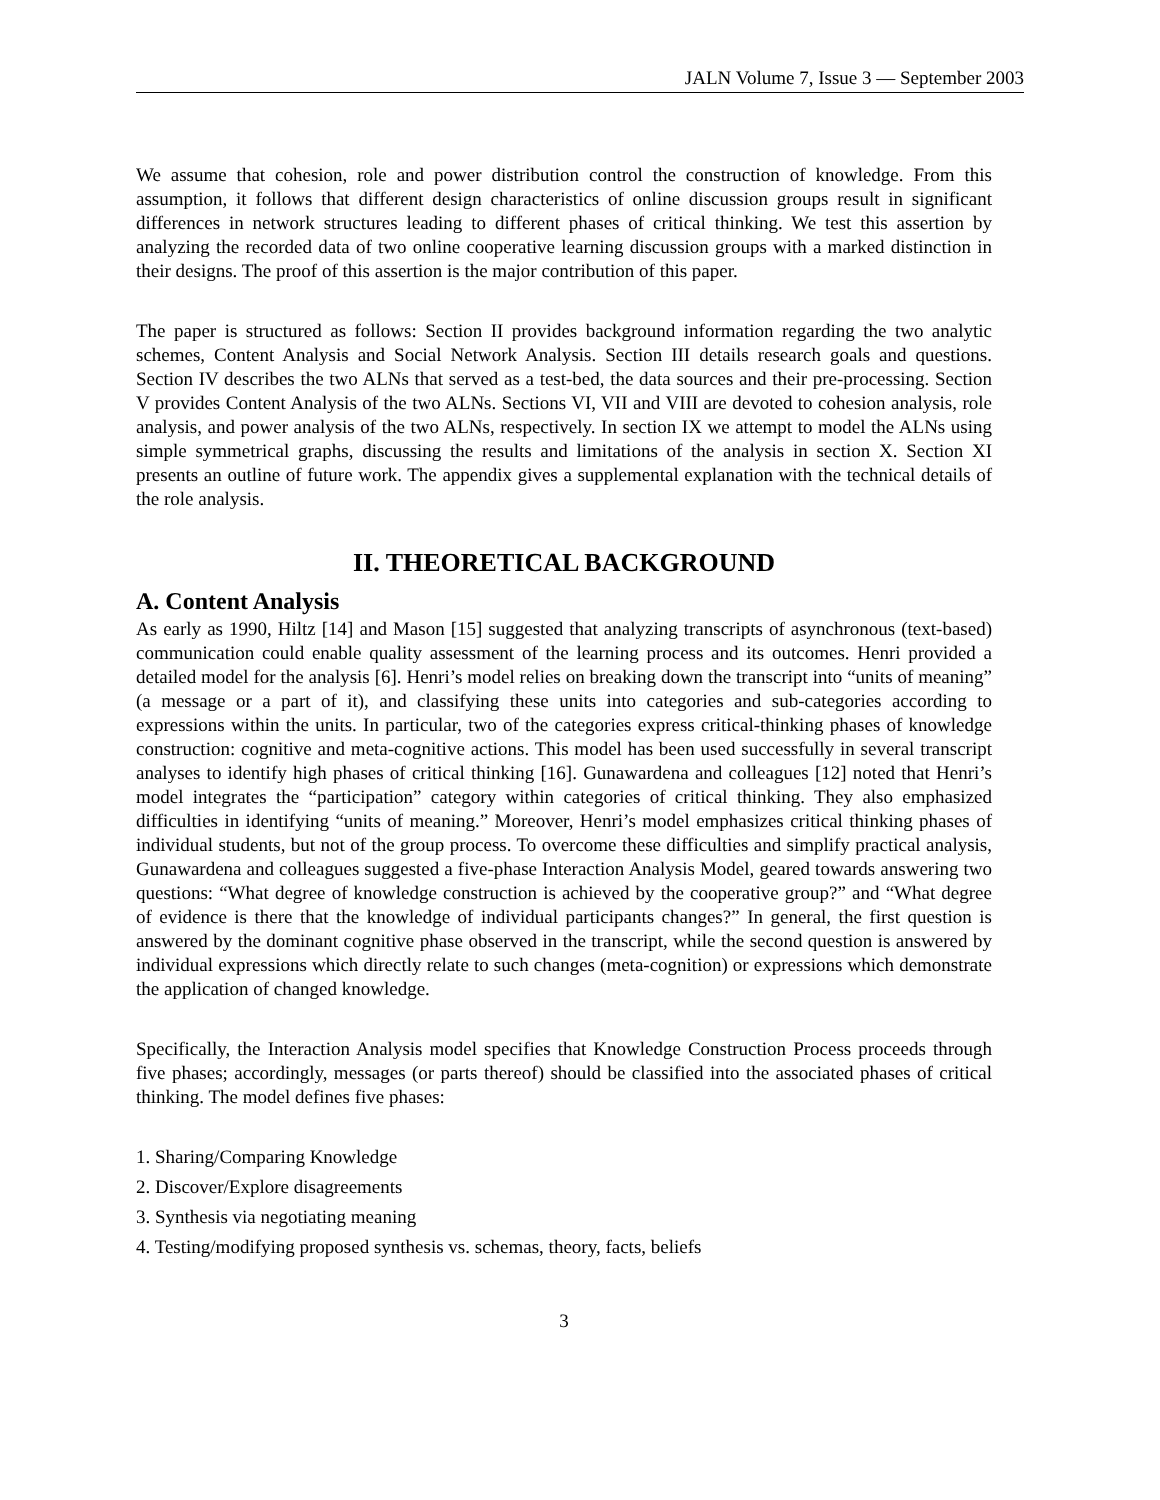JALN Volume 7, Issue 3 — September 2003
We assume that cohesion, role and power distribution control the construction of knowledge. From this assumption, it follows that different design characteristics of online discussion groups result in significant differences in network structures leading to different phases of critical thinking. We test this assertion by analyzing the recorded data of two online cooperative learning discussion groups with a marked distinction in their designs. The proof of this assertion is the major contribution of this paper.
The paper is structured as follows: Section II provides background information regarding the two analytic schemes, Content Analysis and Social Network Analysis. Section III details research goals and questions. Section IV describes the two ALNs that served as a test-bed, the data sources and their pre-processing. Section V provides Content Analysis of the two ALNs. Sections VI, VII and VIII are devoted to cohesion analysis, role analysis, and power analysis of the two ALNs, respectively. In section IX we attempt to model the ALNs using simple symmetrical graphs, discussing the results and limitations of the analysis in section X. Section XI presents an outline of future work. The appendix gives a supplemental explanation with the technical details of the role analysis.
II. THEORETICAL BACKGROUND
A. Content Analysis
As early as 1990, Hiltz [14] and Mason [15] suggested that analyzing transcripts of asynchronous (text-based) communication could enable quality assessment of the learning process and its outcomes. Henri provided a detailed model for the analysis [6]. Henri’s model relies on breaking down the transcript into “units of meaning” (a message or a part of it), and classifying these units into categories and sub-categories according to expressions within the units. In particular, two of the categories express critical-thinking phases of knowledge construction: cognitive and meta-cognitive actions. This model has been used successfully in several transcript analyses to identify high phases of critical thinking [16]. Gunawardena and colleagues [12] noted that Henri’s model integrates the “participation” category within categories of critical thinking. They also emphasized difficulties in identifying “units of meaning.” Moreover, Henri’s model emphasizes critical thinking phases of individual students, but not of the group process. To overcome these difficulties and simplify practical analysis, Gunawardena and colleagues suggested a five-phase Interaction Analysis Model, geared towards answering two questions: “What degree of knowledge construction is achieved by the cooperative group?” and “What degree of evidence is there that the knowledge of individual participants changes?” In general, the first question is answered by the dominant cognitive phase observed in the transcript, while the second question is answered by individual expressions which directly relate to such changes (meta-cognition) or expressions which demonstrate the application of changed knowledge.
Specifically, the Interaction Analysis model specifies that Knowledge Construction Process proceeds through five phases; accordingly, messages (or parts thereof) should be classified into the associated phases of critical thinking. The model defines five phases:
1. Sharing/Comparing Knowledge
2. Discover/Explore disagreements
3. Synthesis via negotiating meaning
4. Testing/modifying proposed synthesis vs. schemas, theory, facts, beliefs
3